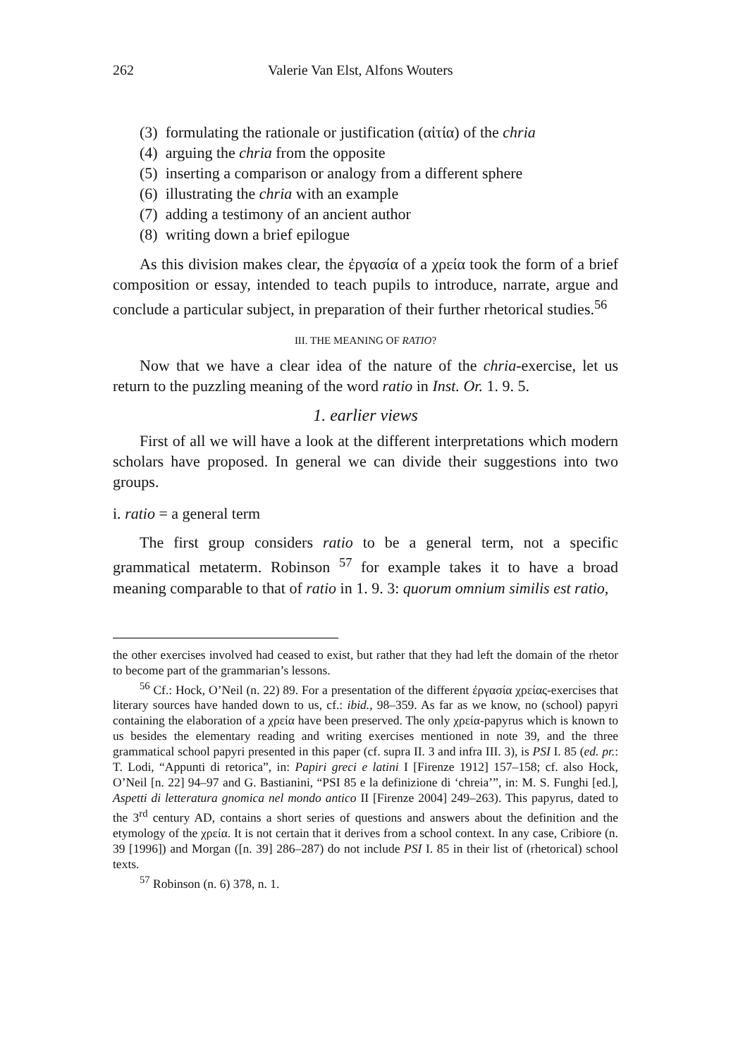262 Valerie Van Elst, Alfons Wouters
(3) formulating the rationale or justification (αἰτία) of the chria
(4) arguing the chria from the opposite
(5) inserting a comparison or analogy from a different sphere
(6) illustrating the chria with an example
(7) adding a testimony of an ancient author
(8) writing down a brief epilogue
As this division makes clear, the ἐργασία of a χρεία took the form of a brief composition or essay, intended to teach pupils to introduce, narrate, argue and conclude a particular subject, in preparation of their further rhetorical studies.<sup>56</sup>
III. THE MEANING OF RATIO?
Now that we have a clear idea of the nature of the chria-exercise, let us return to the puzzling meaning of the word ratio in Inst. Or. 1. 9. 5.
1. earlier views
First of all we will have a look at the different interpretations which modern scholars have proposed. In general we can divide their suggestions into two groups.
i. ratio = a general term
The first group considers ratio to be a general term, not a specific grammatical metaterm. Robinson <sup>57</sup> for example takes it to have a broad meaning comparable to that of ratio in 1. 9. 3: quorum omnium similis est ratio,
the other exercises involved had ceased to exist, but rather that they had left the domain of the rhetor to become part of the grammarian’s lessons.
<sup>56</sup> Cf.: Hock, O’Neil (n. 22) 89. For a presentation of the different ἐργασία χρείας-exercises that literary sources have handed down to us, cf.: ibid., 98–359. As far as we know, no (school) papyri containing the elaboration of a χρεία have been preserved. The only χρεία-papyrus which is known to us besides the elementary reading and writing exercises mentioned in note 39, and the three grammatical school papyri presented in this paper (cf. supra II. 3 and infra III. 3), is PSI I. 85 (ed. pr.: T. Lodi, “Appunti di retorica”, in: Papiri greci e latini I [Firenze 1912] 157–158; cf. also Hock, O’Neil [n. 22] 94–97 and G. Bastianini, “PSI 85 e la definizione di ‘chreia’”, in: M. S. Funghi [ed.], Aspetti di letteratura gnomica nel mondo antico II [Firenze 2004] 249–263). This papyrus, dated to the 3<sup>rd</sup> century AD, contains a short series of questions and answers about the definition and the etymology of the χρεία. It is not certain that it derives from a school context. In any case, Cribiore (n. 39 [1996]) and Morgan ([n. 39] 286–287) do not include PSI I. 85 in their list of (rhetorical) school texts.
<sup>57</sup> Robinson (n. 6) 378, n. 1.